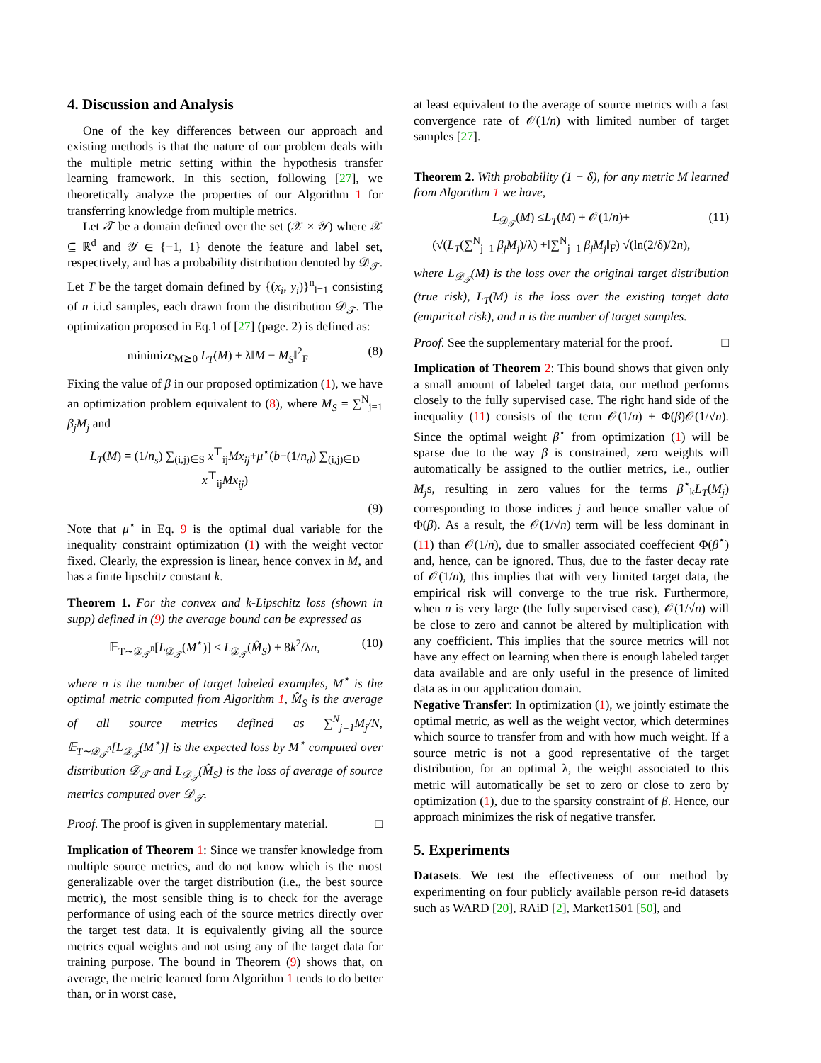4. Discussion and Analysis
One of the key differences between our approach and existing methods is that the nature of our problem deals with the multiple metric setting within the hypothesis transfer learning framework. In this section, following [27], we theoretically analyze the properties of our Algorithm 1 for transferring knowledge from multiple metrics.
Let 𝒯 be a domain defined over the set (𝒳 × 𝒴) where 𝒳 ⊆ ℝ<sup>d</sup> and 𝒴 ∈ {−1, 1} denote the feature and label set, respectively, and has a probability distribution denoted by 𝒟<sub>𝒯</sub>. Let T be the target domain defined by {(x<sub>i</sub>, y<sub>i</sub>)}<sup>n</sup><sub>i=1</sub> consisting of n i.i.d samples, each drawn from the distribution 𝒟<sub>𝒯</sub>. The optimization proposed in Eq.1 of [27] (page. 2) is defined as:
minimize<sub>M⪰0</sub> L<sub>T</sub>(M) + λ‖M − M<sub>S</sub>‖<sup>2</sup><sub>F</sub> (8)
Fixing the value of β in our proposed optimization (1), we have an optimization problem equivalent to (8), where M<sub>S</sub> = ∑<sup>N</sup><sub>j=1</sub> β<sub>j</sub>M<sub>j</sub> and
L<sub>T</sub>(M) = (1/n<sub>s</sub>) ∑<sub>(i,j)∈S</sub> x<sup>⊤</sup><sub>ij</sub>Mx<sub>ij</sub>+μ<sup>⋆</sup>(b−(1/n<sub>d</sub>) ∑<sub>(i,j)∈D</sub> x<sup>⊤</sup><sub>ij</sub>Mx<sub>ij</sub>)
(9)
Note that μ<sup>⋆</sup> in Eq. 9 is the optimal dual variable for the inequality constraint optimization (1) with the weight vector fixed. Clearly, the expression is linear, hence convex in M, and has a finite lipschitz constant k.
Theorem 1. For the convex and k-Lipschitz loss (shown in supp) defined in (9) the average bound can be expressed as
𝔼<sub>T∼𝒟<sub>𝒯</sub><sup>n</sup></sub>[L<sub>𝒟<sub>𝒯</sub></sub>(M<sup>⋆</sup>)] ≤ L<sub>𝒟<sub>𝒯</sub></sub>(M̂<sub>S</sub>) + 8k<sup>2</sup>/λn, (10)
where n is the number of target labeled examples, M<sup>⋆</sup> is the optimal metric computed from Algorithm 1, M̂<sub>S</sub> is the average of all source metrics defined as ∑<sup>N</sup><sub>j=1</sub>M<sub>j</sub>/N, 𝔼<sub>T∼𝒟<sub>𝒯</sub><sup>n</sup></sub>[L<sub>𝒟<sub>𝒯</sub></sub>(M<sup>⋆</sup>)] is the expected loss by M<sup>⋆</sup> computed over distribution 𝒟<sub>𝒯</sub> and L<sub>𝒟<sub>𝒯</sub></sub>(M̂<sub>S</sub>) is the loss of average of source metrics computed over 𝒟<sub>𝒯</sub>.
Proof. The proof is given in supplementary material. □
Implication of Theorem 1: Since we transfer knowledge from multiple source metrics, and do not know which is the most generalizable over the target distribution (i.e., the best source metric), the most sensible thing is to check for the average performance of using each of the source metrics directly over the target test data. It is equivalently giving all the source metrics equal weights and not using any of the target data for training purpose. The bound in Theorem (9) shows that, on average, the metric learned form Algorithm 1 tends to do better than, or in worst case,
at least equivalent to the average of source metrics with a fast convergence rate of 𝒪(1/n) with limited number of target samples [27].
Theorem 2. With probability (1 − δ), for any metric M learned from Algorithm 1 we have,
L<sub>𝒟<sub>𝒯</sub></sub>(M) ≤L<sub>T</sub>(M) + 𝒪(1/n)+
(√(L<sub>T</sub>(∑<sup>N</sup><sub>j=1</sub> β<sub>j</sub>M<sub>j</sub>)/λ) +‖∑<sup>N</sup><sub>j=1</sub> β<sub>j</sub>M<sub>j</sub>‖<sub>F</sub>) √(ln(2/δ)/2n), (11)
where L<sub>𝒟<sub>𝒯</sub></sub>(M) is the loss over the original target distribution (true risk), L<sub>T</sub>(M) is the loss over the existing target data (empirical risk), and n is the number of target samples.
Proof. See the supplementary material for the proof. □
Implication of Theorem 2: This bound shows that given only a small amount of labeled target data, our method performs closely to the fully supervised case. The right hand side of the inequality (11) consists of the term 𝒪(1/n) + Φ(β)𝒪(1/√n). Since the optimal weight β<sup>⋆</sup> from optimization (1) will be sparse due to the way β is constrained, zero weights will automatically be assigned to the outlier metrics, i.e., outlier M<sub>j</sub>s, resulting in zero values for the terms β<sup>⋆</sup><sub>k</sub>L<sub>T</sub>(M<sub>j</sub>) corresponding to those indices j and hence smaller value of Φ(β). As a result, the 𝒪(1/√n) term will be less dominant in (11) than 𝒪(1/n), due to smaller associated coeffecient Φ(β<sup>⋆</sup>) and, hence, can be ignored. Thus, due to the faster decay rate of 𝒪(1/n), this implies that with very limited target data, the empirical risk will converge to the true risk. Furthermore, when n is very large (the fully supervised case), 𝒪(1/√n) will be close to zero and cannot be altered by multiplication with any coefficient. This implies that the source metrics will not have any effect on learning when there is enough labeled target data available and are only useful in the presence of limited data as in our application domain.
Negative Transfer: In optimization (1), we jointly estimate the optimal metric, as well as the weight vector, which determines which source to transfer from and with how much weight. If a source metric is not a good representative of the target distribution, for an optimal λ, the weight associated to this metric will automatically be set to zero or close to zero by optimization (1), due to the sparsity constraint of β. Hence, our approach minimizes the risk of negative transfer.
5. Experiments
Datasets. We test the effectiveness of our method by experimenting on four publicly available person re-id datasets such as WARD [20], RAiD [2], Market1501 [50], and